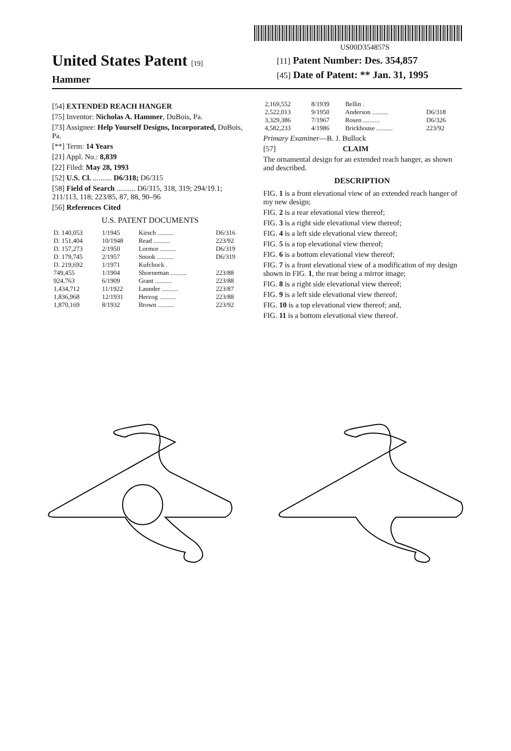US00D354857S
United States Patent [19]
Hammer
[11] Patent Number: Des. 354,857
[45] Date of Patent: ** Jan. 31, 1995
[54] EXTENDED REACH HANGER
[75] Inventor: Nicholas A. Hammer, DuBois, Pa.
[73] Assignee: Help Yourself Designs, Incorporated, DuBois, Pa.
[**] Term: 14 Years
[21] Appl. No.: 8,839
[22] Filed: May 28, 1993
[52] U.S. Cl. .......... D6/318; D6/315
[58] Field of Search .......... D6/315, 318, 319; 294/19.1; 211/113, 118; 223/85, 87, 88, 90–96
[56] References Cited
U.S. PATENT DOCUMENTS
| D. 140,053 | 1/1945 | Kirsch .......... | D6/316 |
| D. 151,404 | 10/1948 | Read .......... | 223/92 |
| D. 157,273 | 2/1950 | Lormor .......... | D6/319 |
| D. 179,745 | 2/1957 | Snook .......... | D6/319 |
| D. 219,692 | 1/1971 | Kufchock . | |
| 749,455 | 1/1904 | Shoeneman .......... | 223/88 |
| 924,763 | 6/1909 | Grant .......... | 223/88 |
| 1,434,712 | 11/1922 | Launder .......... | 223/87 |
| 1,836,968 | 12/1931 | Herzog .......... | 223/88 |
| 1,870,169 | 8/1932 | Brown .......... | 223/92 |
| 2,169,552 | 8/1939 | Bellin . | |
| 2,522,013 | 9/1950 | Anderson .......... | D6/318 |
| 3,329,386 | 7/1967 | Rosen .......... | D6/326 |
| 4,582,233 | 4/1986 | Brickhouse .......... | 223/92 |
Primary Examiner—B. J. Bullock
[57] CLAIM
The ornamental design for an extended reach hanger, as shown and described.
DESCRIPTION
FIG. 1 is a front elevational view of an extended reach hanger of my new design;
FIG. 2 is a rear elevational view thereof;
FIG. 3 is a right side elevational view thereof;
FIG. 4 is a left side elevational view thereof;
FIG. 5 is a top elevational view thereof;
FIG. 6 is a bottom elevational view thereof;
FIG. 7 is a front elevational view of a modification of my design shown in FIG. 1, the rear being a mirror image;
FIG. 8 is a right side elevational view thereof;
FIG. 9 is a left side elevational view thereof;
FIG. 10 is a top elevational view thereof; and,
FIG. 11 is a bottom elevational view thereof.